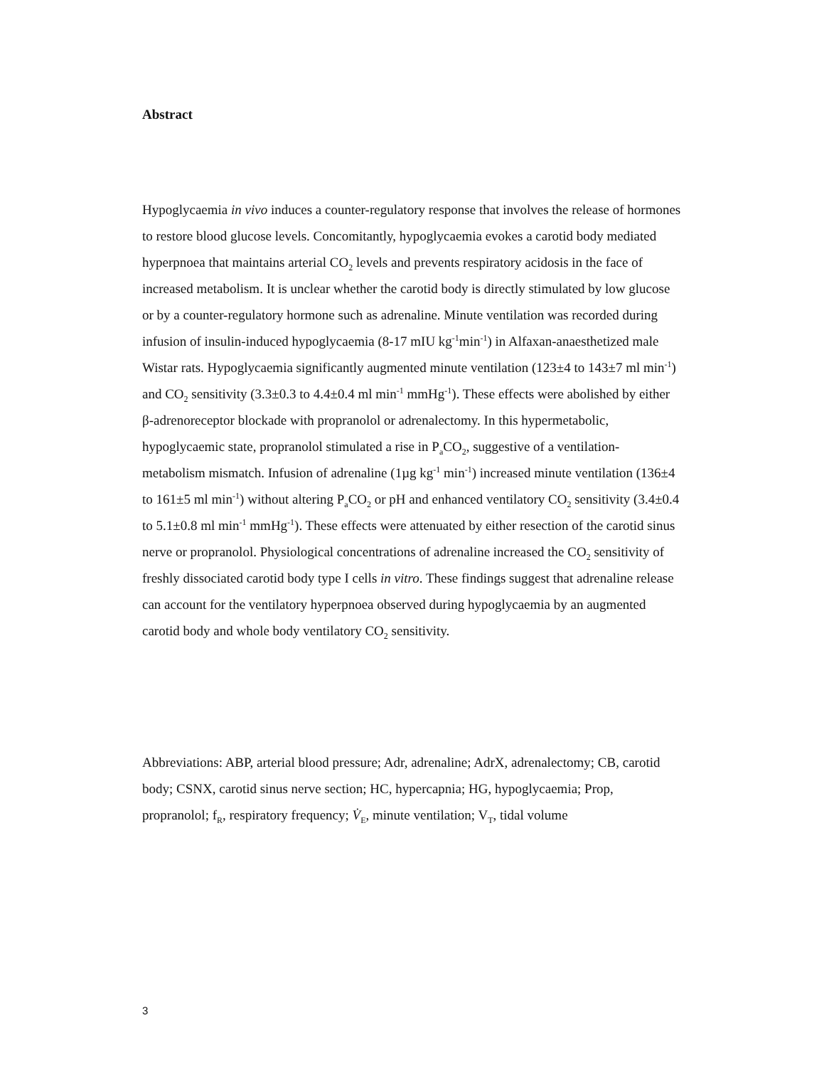Abstract
Hypoglycaemia in vivo induces a counter-regulatory response that involves the release of hormones to restore blood glucose levels. Concomitantly, hypoglycaemia evokes a carotid body mediated hyperpnoea that maintains arterial CO<sub>2</sub> levels and prevents respiratory acidosis in the face of increased metabolism. It is unclear whether the carotid body is directly stimulated by low glucose or by a counter-regulatory hormone such as adrenaline. Minute ventilation was recorded during infusion of insulin-induced hypoglycaemia (8-17 mIU kg<sup>-1</sup>min<sup>-1</sup>) in Alfaxan-anaesthetized male Wistar rats. Hypoglycaemia significantly augmented minute ventilation (123±4 to 143±7 ml min<sup>-1</sup>) and CO<sub>2</sub> sensitivity (3.3±0.3 to 4.4±0.4 ml min<sup>-1</sup> mmHg<sup>-1</sup>). These effects were abolished by either β-adrenoreceptor blockade with propranolol or adrenalectomy. In this hypermetabolic, hypoglycaemic state, propranolol stimulated a rise in P<sub>a</sub>CO<sub>2</sub>, suggestive of a ventilation-metabolism mismatch. Infusion of adrenaline (1µg kg<sup>-1</sup> min<sup>-1</sup>) increased minute ventilation (136±4 to 161±5 ml min<sup>-1</sup>) without altering P<sub>a</sub>CO<sub>2</sub> or pH and enhanced ventilatory CO<sub>2</sub> sensitivity (3.4±0.4 to 5.1±0.8 ml min<sup>-1</sup> mmHg<sup>-1</sup>). These effects were attenuated by either resection of the carotid sinus nerve or propranolol. Physiological concentrations of adrenaline increased the CO<sub>2</sub> sensitivity of freshly dissociated carotid body type I cells in vitro. These findings suggest that adrenaline release can account for the ventilatory hyperpnoea observed during hypoglycaemia by an augmented carotid body and whole body ventilatory CO<sub>2</sub> sensitivity.
Abbreviations: ABP, arterial blood pressure; Adr, adrenaline; AdrX, adrenalectomy; CB, carotid body; CSNX, carotid sinus nerve section; HC, hypercapnia; HG, hypoglycaemia; Prop, propranolol; f<sub>R</sub>, respiratory frequency; V̇<sub>E</sub>, minute ventilation; V<sub>T</sub>, tidal volume
3